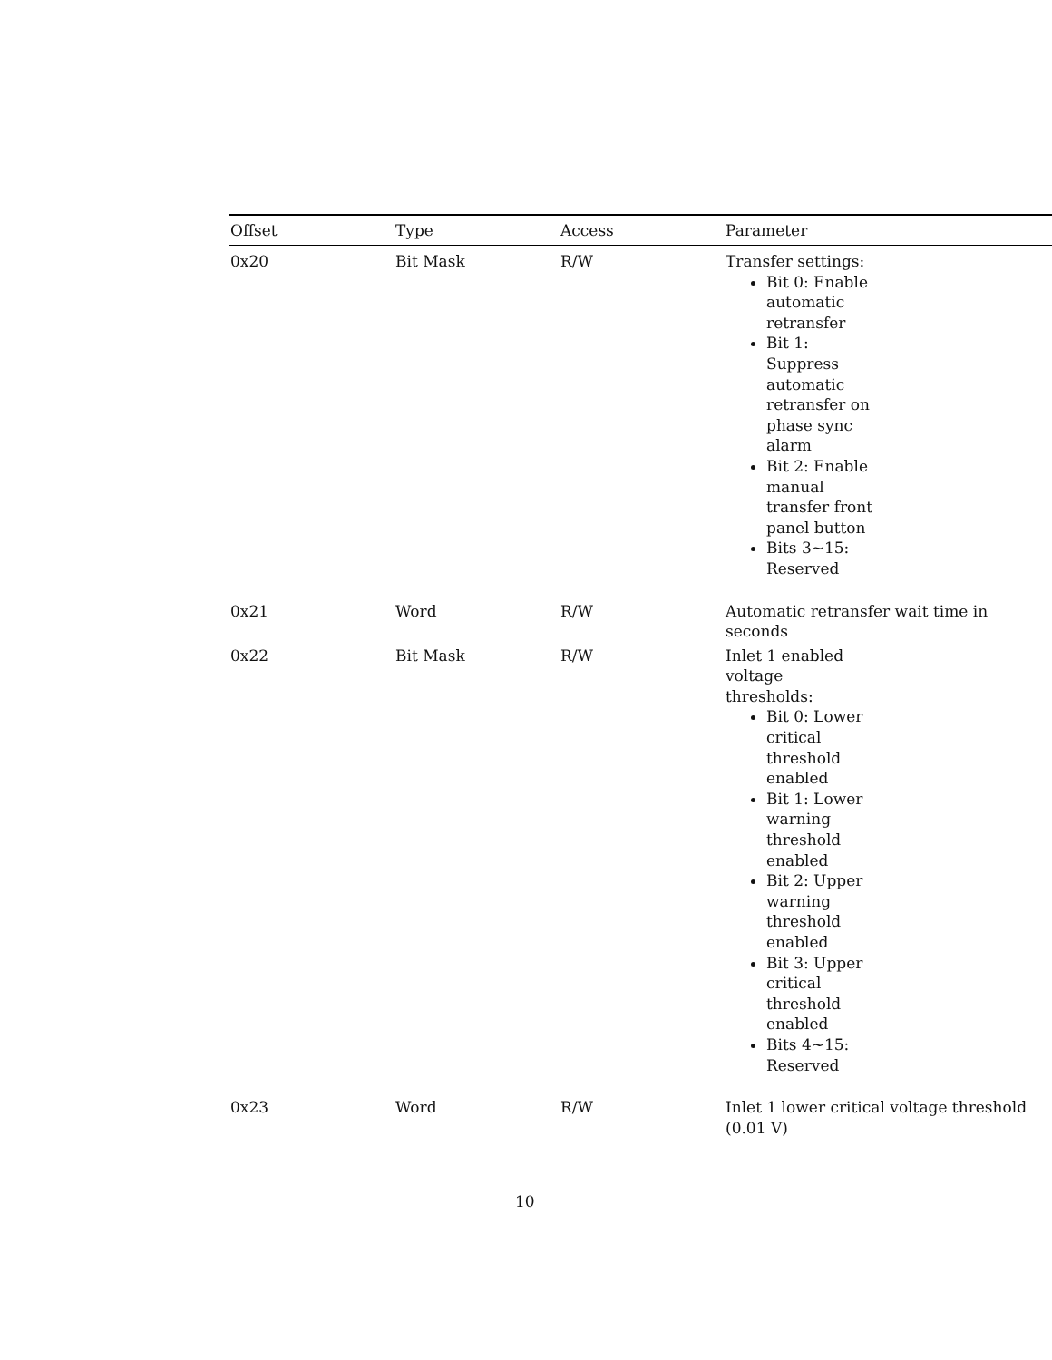| Offset | Type | Access | Parameter |
| --- | --- | --- | --- |
| 0x20 | Bit Mask | R/W | Transfer settings: Bit 0: Enable automatic retransfer Bit 1: Suppress automatic retransfer on phase sync alarm Bit 2: Enable manual transfer front panel button Bits 3~15: Reserved |
| 0x21 | Word | R/W | Automatic retransfer wait time in seconds |
| 0x22 | Bit Mask | R/W | Inlet 1 enabled voltage thresholds: Bit 0: Lower critical threshold enabled Bit 1: Lower warning threshold enabled Bit 2: Upper warning threshold enabled Bit 3: Upper critical threshold enabled Bits 4~15: Reserved |
| 0x23 | Word | R/W | Inlet 1 lower critical voltage threshold (0.01 V) |
10